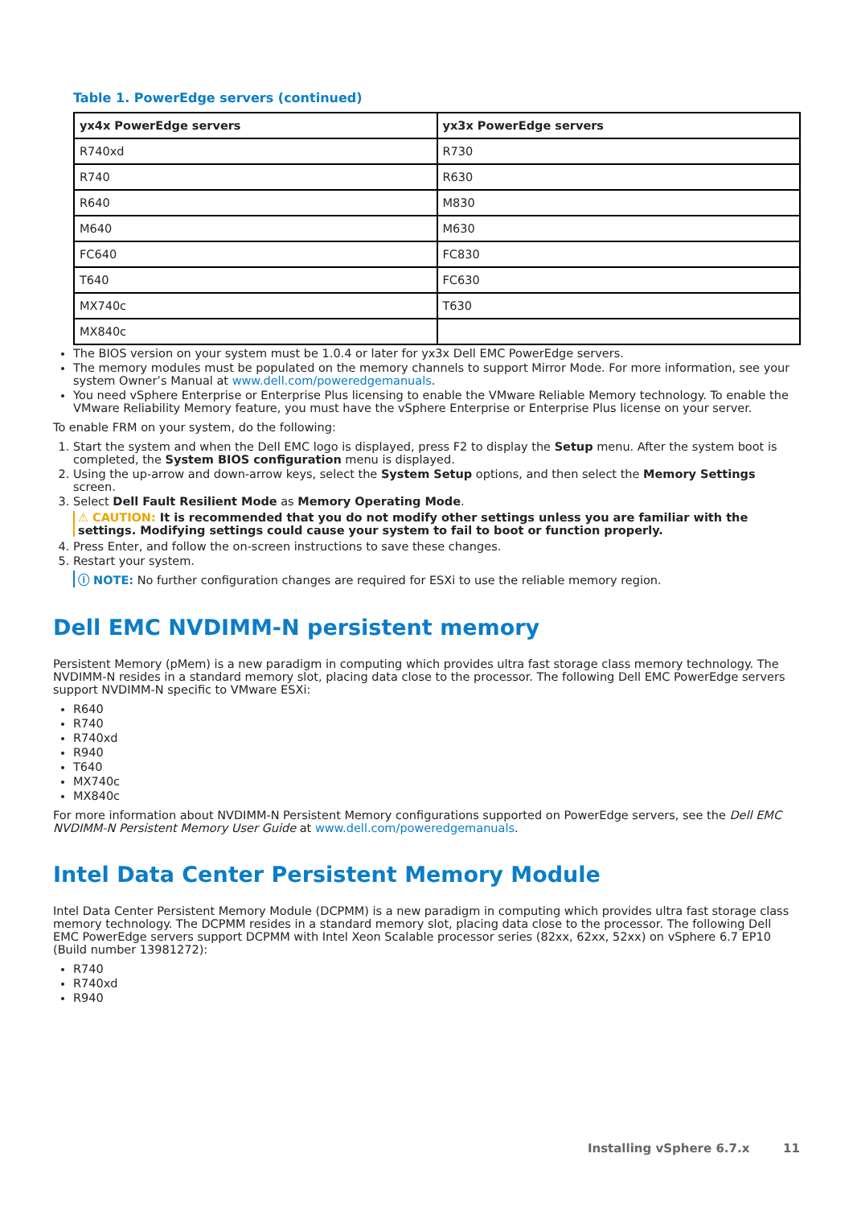Table 1. PowerEdge servers (continued)
| yx4x PowerEdge servers | yx3x PowerEdge servers |
| --- | --- |
| R740xd | R730 |
| R740 | R630 |
| R640 | M830 |
| M640 | M630 |
| FC640 | FC830 |
| T640 | FC630 |
| MX740c | T630 |
| MX840c | |
The BIOS version on your system must be 1.0.4 or later for yx3x Dell EMC PowerEdge servers.
The memory modules must be populated on the memory channels to support Mirror Mode. For more information, see your system Owner’s Manual at www.dell.com/poweredgemanuals.
You need vSphere Enterprise or Enterprise Plus licensing to enable the VMware Reliable Memory technology. To enable the VMware Reliability Memory feature, you must have the vSphere Enterprise or Enterprise Plus license on your server.
To enable FRM on your system, do the following:
1. Start the system and when the Dell EMC logo is displayed, press F2 to display the Setup menu. After the system boot is completed, the System BIOS configuration menu is displayed.
2. Using the up-arrow and down-arrow keys, select the System Setup options, and then select the Memory Settings screen.
3. Select Dell Fault Resilient Mode as Memory Operating Mode.
⚠ CAUTION: It is recommended that you do not modify other settings unless you are familiar with the settings. Modifying settings could cause your system to fail to boot or function properly.
4. Press Enter, and follow the on-screen instructions to save these changes.
5. Restart your system.
ⓘ NOTE: No further configuration changes are required for ESXi to use the reliable memory region.
Dell EMC NVDIMM-N persistent memory
Persistent Memory (pMem) is a new paradigm in computing which provides ultra fast storage class memory technology. The NVDIMM-N resides in a standard memory slot, placing data close to the processor. The following Dell EMC PowerEdge servers support NVDIMM-N specific to VMware ESXi:
R640
R740
R740xd
R940
T640
MX740c
MX840c
For more information about NVDIMM-N Persistent Memory configurations supported on PowerEdge servers, see the Dell EMC NVDIMM-N Persistent Memory User Guide at www.dell.com/poweredgemanuals.
Intel Data Center Persistent Memory Module
Intel Data Center Persistent Memory Module (DCPMM) is a new paradigm in computing which provides ultra fast storage class memory technology. The DCPMM resides in a standard memory slot, placing data close to the processor. The following Dell EMC PowerEdge servers support DCPMM with Intel Xeon Scalable processor series (82xx, 62xx, 52xx) on vSphere 6.7 EP10 (Build number 13981272):
R740
R740xd
R940
Installing vSphere 6.7.x 11